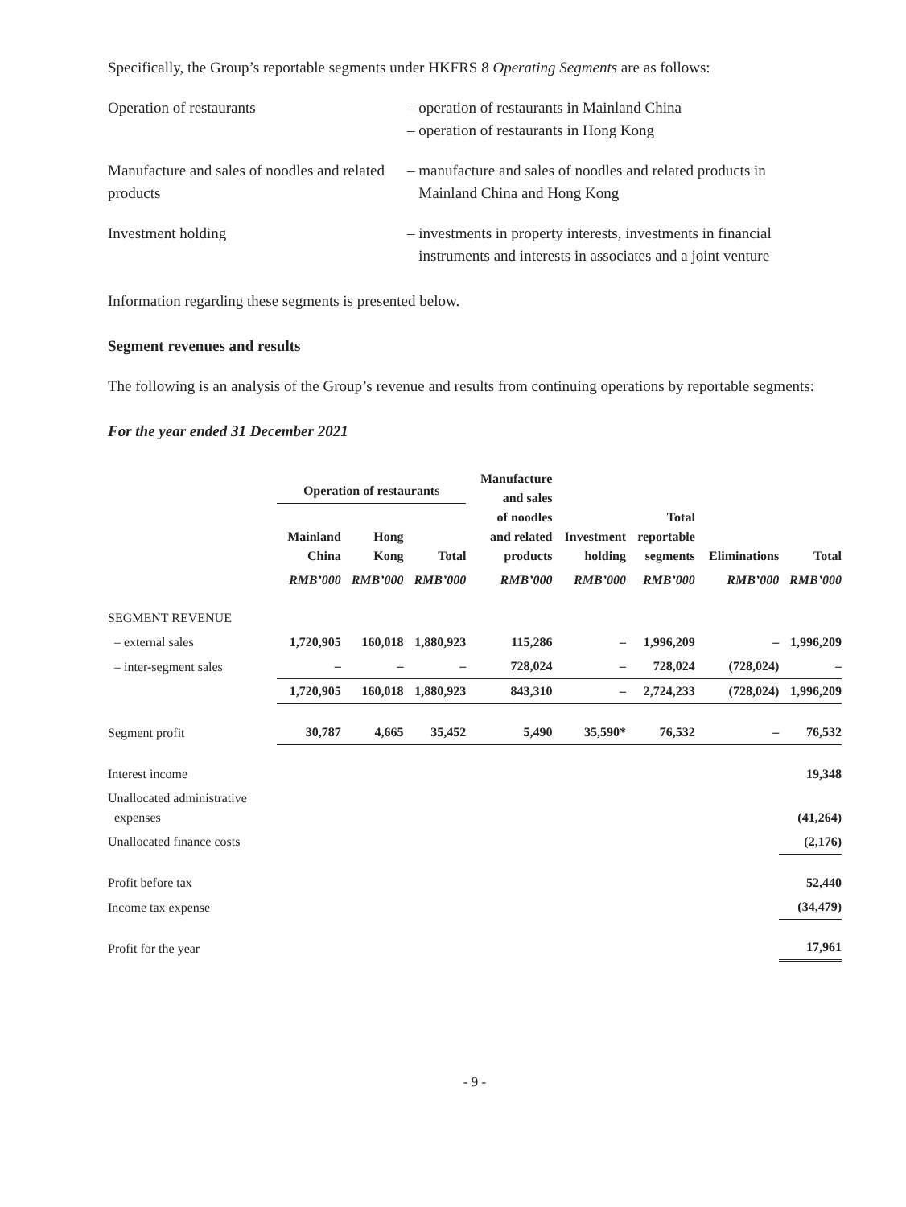Specifically, the Group’s reportable segments under HKFRS 8 Operating Segments are as follows:
Operation of restaurants
– operation of restaurants in Mainland China
– operation of restaurants in Hong Kong
Manufacture and sales of noodles and related products
– manufacture and sales of noodles and related products in
Mainland China and Hong Kong
Investment holding
– investments in property interests, investments in financial
instruments and interests in associates and a joint venture
Information regarding these segments is presented below.
Segment revenues and results
The following is an analysis of the Group’s revenue and results from continuing operations by reportable segments:
For the year ended 31 December 2021
| | Operation of restaurants | | | Manufacture and sales of noodles and related products | Investment holding | Total reportable segments | Eliminations | Total |
| --- | --- | --- | --- | --- | --- | --- | --- | --- |
| | Mainland China | Hong Kong | Total | | | | | |
| | RMB’000 | RMB’000 | RMB’000 | RMB’000 | RMB’000 | RMB’000 | RMB’000 | RMB’000 |
| SEGMENT REVENUE | | | | | | | | |
| – external sales | 1,720,905 | 160,018 | 1,880,923 | 115,286 | – | 1,996,209 | – | 1,996,209 |
| – inter-segment sales | – | – | – | 728,024 | – | 728,024 | (728,024) | – |
| | 1,720,905 | 160,018 | 1,880,923 | 843,310 | – | 2,724,233 | (728,024) | 1,996,209 |
| Segment profit | 30,787 | 4,665 | 35,452 | 5,490 | 35,590* | 76,532 | – | 76,532 |
| Interest income | | | | | | | | 19,348 |
| Unallocated administrative expenses | | | | | | | | (41,264) |
| Unallocated finance costs | | | | | | | | (2,176) |
| Profit before tax | | | | | | | | 52,440 |
| Income tax expense | | | | | | | | (34,479) |
| Profit for the year | | | | | | | | 17,961 |
- 9 -